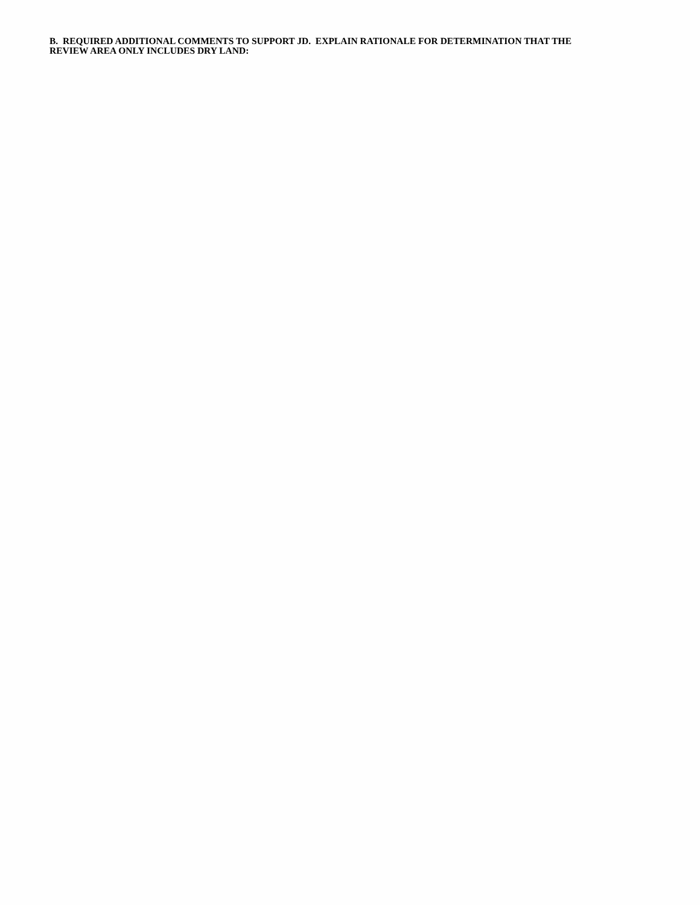B. REQUIRED ADDITIONAL COMMENTS TO SUPPORT JD. EXPLAIN RATIONALE FOR DETERMINATION THAT THE
REVIEW AREA ONLY INCLUDES DRY LAND: